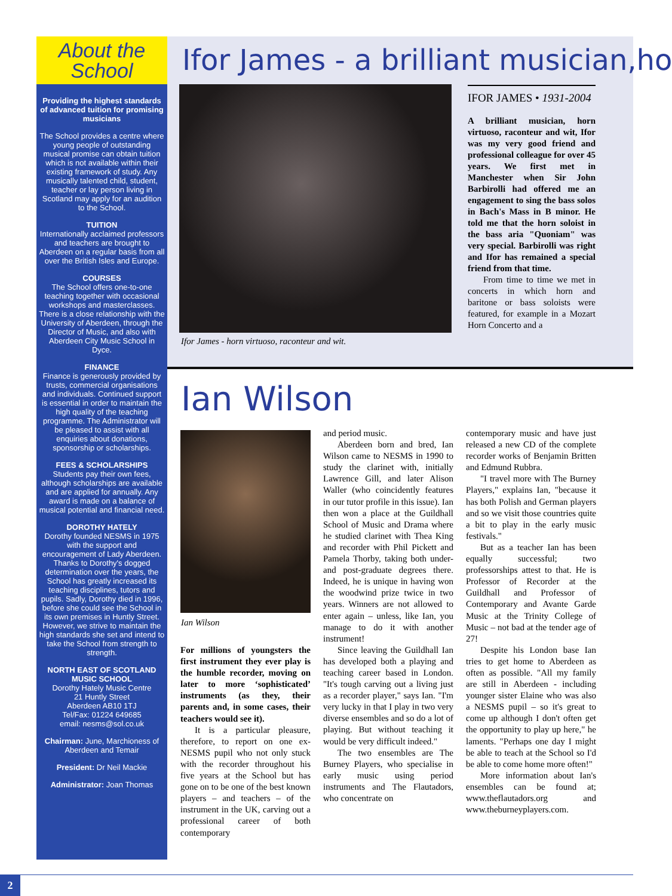About the
School
Providing the highest standards of advanced tuition for promising musicians
The School provides a centre where young people of outstanding musical promise can obtain tuition which is not available within their existing framework of study. Any musically talented child, student, teacher or lay person living in Scotland may apply for an audition to the School.
TUITION
Internationally acclaimed professors and teachers are brought to Aberdeen on a regular basis from all over the British Isles and Europe.
COURSES
The School offers one-to-one teaching together with occasional workshops and masterclasses. There is a close relationship with the University of Aberdeen, through the Director of Music, and also with Aberdeen City Music School in Dyce.
FINANCE
Finance is generously provided by trusts, commercial organisations and individuals. Continued support is essential in order to maintain the high quality of the teaching programme. The Administrator will be pleased to assist with all enquiries about donations, sponsorship or scholarships.
FEES & SCHOLARSHIPS
Students pay their own fees, although scholarships are available and are applied for annually. Any award is made on a balance of musical potential and financial need.
DOROTHY HATELY
Dorothy founded NESMS in 1975 with the support and encouragement of Lady Aberdeen. Thanks to Dorothy's dogged determination over the years, the School has greatly increased its teaching disciplines, tutors and pupils. Sadly, Dorothy died in 1996, before she could see the School in its own premises in Huntly Street. However, we strive to maintain the high standards she set and intend to take the School from strength to strength.
NORTH EAST OF SCOTLAND MUSIC SCHOOL
Dorothy Hately Music Centre
21 Huntly Street
Aberdeen AB10 1TJ
Tel/Fax: 01224 649685
email: nesms@sol.co.uk
Chairman: June, Marchioness of Aberdeen and Temair
President: Dr Neil Mackie
Administrator: Joan Thomas
Ifor James - a brilliant musician,ho
Ifor James - horn virtuoso, raconteur and wit.
IFOR JAMES • 1931-2004
A brilliant musician, horn virtuoso, raconteur and wit, Ifor was my very good friend and professional colleague for over 45 years. We first met in Manchester when Sir John Barbirolli had offered me an engagement to sing the bass solos in Bach's Mass in B minor. He told me that the horn soloist in the bass aria "Quoniam" was very special. Barbirolli was right and Ifor has remained a special friend from that time.
From time to time we met in concerts in which horn and baritone or bass soloists were featured, for example in a Mozart Horn Concerto and a
Ian Wilson
Ian Wilson
For millions of youngsters the first instrument they ever play is the humble recorder, moving on later to more ‘sophisticated’ instruments (as they, their parents and, in some cases, their teachers would see it).
It is a particular pleasure, therefore, to report on one ex-NESMS pupil who not only stuck with the recorder throughout his five years at the School but has gone on to be one of the best known players – and teachers – of the instrument in the UK, carving out a professional career of both contemporary
and period music.
Aberdeen born and bred, Ian Wilson came to NESMS in 1990 to study the clarinet with, initially Lawrence Gill, and later Alison Waller (who coincidently features in our tutor profile in this issue). Ian then won a place at the Guildhall School of Music and Drama where he studied clarinet with Thea King and recorder with Phil Pickett and Pamela Thorby, taking both under- and post-graduate degrees there. Indeed, he is unique in having won the woodwind prize twice in two years. Winners are not allowed to enter again – unless, like Ian, you manage to do it with another instrument!
Since leaving the Guildhall Ian has developed both a playing and teaching career based in London. "It's tough carving out a living just as a recorder player," says Ian. "I'm very lucky in that I play in two very diverse ensembles and so do a lot of playing. But without teaching it would be very difficult indeed."
The two ensembles are The Burney Players, who specialise in early music using period instruments and The Flautadors, who concentrate on
contemporary music and have just released a new CD of the complete recorder works of Benjamin Britten and Edmund Rubbra.
"I travel more with The Burney Players," explains Ian, "because it has both Polish and German players and so we visit those countries quite a bit to play in the early music festivals."
But as a teacher Ian has been equally successful; two professorships attest to that. He is Professor of Recorder at the Guildhall and Professor of Contemporary and Avante Garde Music at the Trinity College of Music – not bad at the tender age of 27!
Despite his London base Ian tries to get home to Aberdeen as often as possible. "All my family are still in Aberdeen - including younger sister Elaine who was also a NESMS pupil – so it's great to come up although I don't often get the opportunity to play up here," he laments. "Perhaps one day I might be able to teach at the School so I'd be able to come home more often!"
More information about Ian's ensembles can be found at; www.theflautadors.org and www.theburneyplayers.com.
2